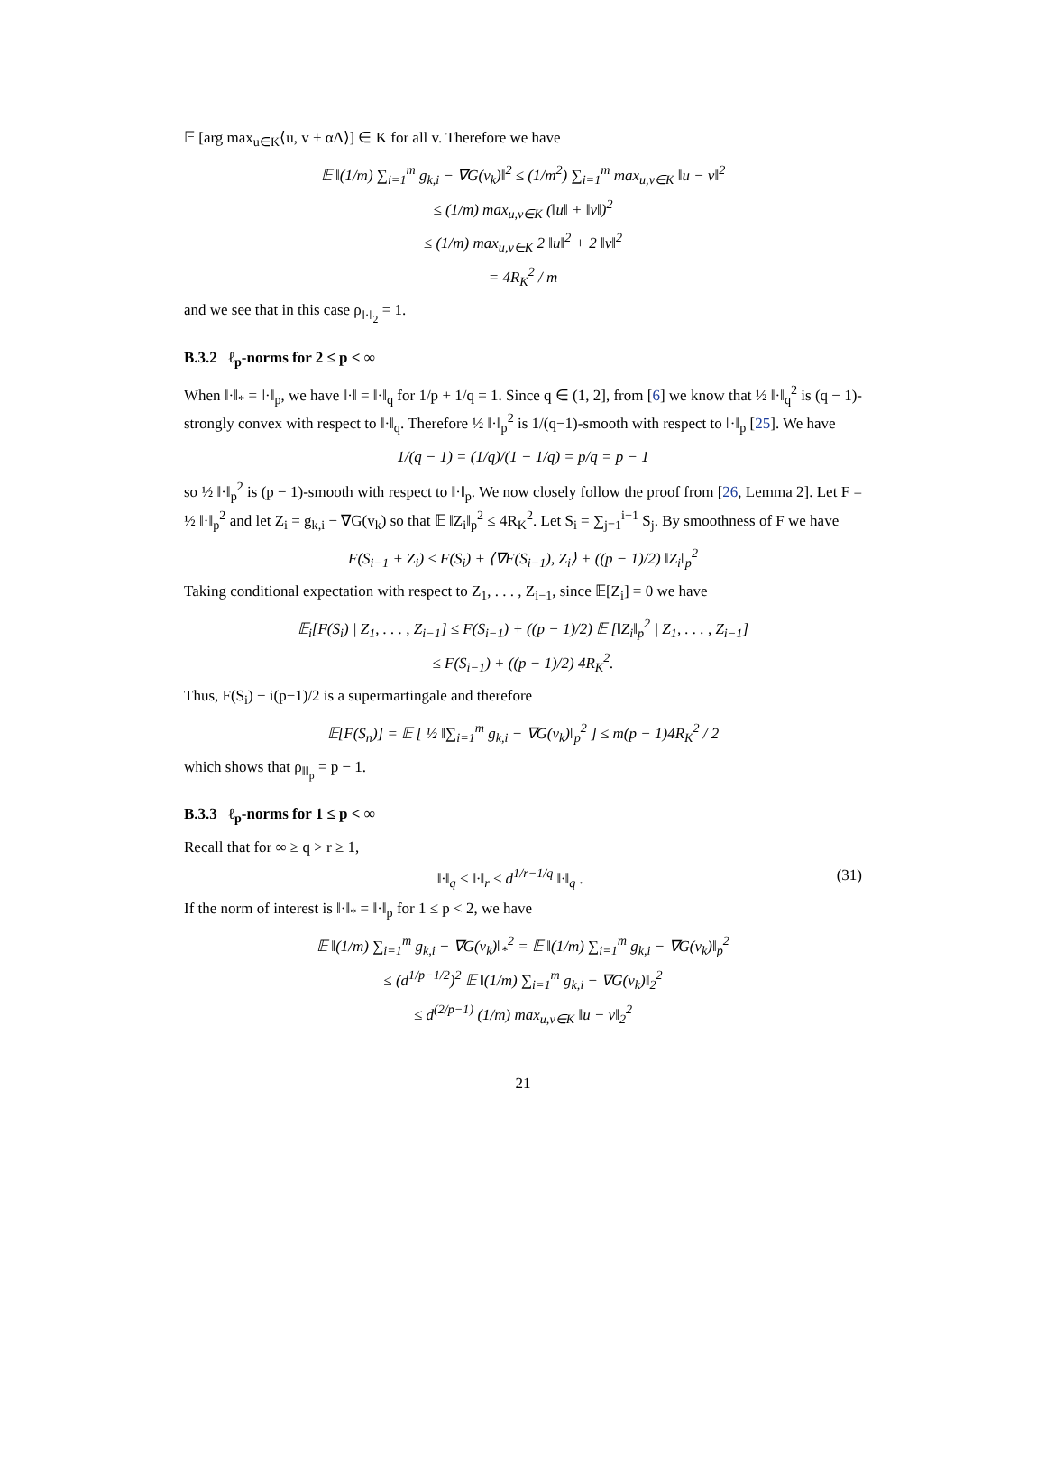𝔼 [arg max<sub>u∈K</sub>⟨u, v + αΔ⟩] ∈ K for all v. Therefore we have
𝔼 ‖(1/m) ∑<sub>i=1</sub><sup>m</sup> g<sub>k,i</sub> − ∇G(v<sub>k</sub>)‖<sup>2</sup> ≤ (1/m<sup>2</sup>) ∑<sub>i=1</sub><sup>m</sup> max<sub>u,v∈K</sub> ‖u − v‖<sup>2</sup>
≤ (1/m) max<sub>u,v∈K</sub> (‖u‖ + ‖v‖)<sup>2</sup>
≤ (1/m) max<sub>u,v∈K</sub> 2 ‖u‖<sup>2</sup> + 2 ‖v‖<sup>2</sup>
= 4R<sub>K</sub><sup>2</sup> / m
and we see that in this case ρ<sub>‖·‖<sub>2</sub></sub> = 1.
B.3.2 ℓ<sub>p</sub>-norms for 2 ≤ p < ∞
When ‖·‖<sub>*</sub> = ‖·‖<sub>p</sub>, we have ‖·‖ = ‖·‖<sub>q</sub> for 1/p + 1/q = 1. Since q ∈ (1, 2], from [6] we know that ½ ‖·‖<sub>q</sub><sup>2</sup> is (q − 1)-strongly convex with respect to ‖·‖<sub>q</sub>. Therefore ½ ‖·‖<sub>p</sub><sup>2</sup> is 1/(q−1)-smooth with respect to ‖·‖<sub>p</sub> [25]. We have
1/(q − 1) = (1/q)/(1 − 1/q) = p/q = p − 1
so ½ ‖·‖<sub>p</sub><sup>2</sup> is (p − 1)-smooth with respect to ‖·‖<sub>p</sub>. We now closely follow the proof from [26, Lemma 2]. Let F = ½ ‖·‖<sub>p</sub><sup>2</sup> and let Z<sub>i</sub> = g<sub>k,i</sub> − ∇G(v<sub>k</sub>) so that 𝔼 ‖Z<sub>i</sub>‖<sub>p</sub><sup>2</sup> ≤ 4R<sub>K</sub><sup>2</sup>. Let S<sub>i</sub> = ∑<sub>j=1</sub><sup>i−1</sup> S<sub>j</sub>. By smoothness of F we have
F(S<sub>i−1</sub> + Z<sub>i</sub>) ≤ F(S<sub>i</sub>) + ⟨∇F(S<sub>i−1</sub>), Z<sub>i</sub>⟩ + ((p − 1)/2) ‖Z<sub>i</sub>‖<sub>p</sub><sup>2</sup>
Taking conditional expectation with respect to Z<sub>1</sub>, . . . , Z<sub>i−1</sub>, since 𝔼[Z<sub>i</sub>] = 0 we have
𝔼<sub>i</sub>[F(S<sub>i</sub>) | Z<sub>1</sub>, . . . , Z<sub>i−1</sub>] ≤ F(S<sub>i−1</sub>) + ((p − 1)/2) 𝔼 [‖Z<sub>i</sub>‖<sub>p</sub><sup>2</sup> | Z<sub>1</sub>, . . . , Z<sub>i−1</sub>]
≤ F(S<sub>i−1</sub>) + ((p − 1)/2) 4R<sub>K</sub><sup>2</sup>.
Thus, F(S<sub>i</sub>) − i(p−1)/2 is a supermartingale and therefore
𝔼[F(S<sub>n</sub>)] = 𝔼 [ ½ ‖∑<sub>i=1</sub><sup>m</sup> g<sub>k,i</sub> − ∇G(v<sub>k</sub>)‖<sub>p</sub><sup>2</sup> ] ≤ m(p − 1)4R<sub>K</sub><sup>2</sup> / 2
which shows that ρ<sub>‖‖<sub>p</sub></sub> = p − 1.
B.3.3 ℓ<sub>p</sub>-norms for 1 ≤ p < ∞
Recall that for ∞ ≥ q > r ≥ 1,
‖·‖<sub>q</sub> ≤ ‖·‖<sub>r</sub> ≤ d<sup>1/r−1/q</sup> ‖·‖<sub>q</sub> . (31)
If the norm of interest is ‖·‖<sub>*</sub> = ‖·‖<sub>p</sub> for 1 ≤ p < 2, we have
𝔼 ‖(1/m) ∑<sub>i=1</sub><sup>m</sup> g<sub>k,i</sub> − ∇G(v<sub>k</sub>)‖<sub>*</sub><sup>2</sup> = 𝔼 ‖(1/m) ∑<sub>i=1</sub><sup>m</sup> g<sub>k,i</sub> − ∇G(v<sub>k</sub>)‖<sub>p</sub><sup>2</sup>
≤ (d<sup>1/p−1/2</sup>)<sup>2</sup> 𝔼 ‖(1/m) ∑<sub>i=1</sub><sup>m</sup> g<sub>k,i</sub> − ∇G(v<sub>k</sub>)‖<sub>2</sub><sup>2</sup>
≤ d<sup>(2/p−1)</sup> (1/m) max<sub>u,v∈K</sub> ‖u − v‖<sub>2</sub><sup>2</sup>
21